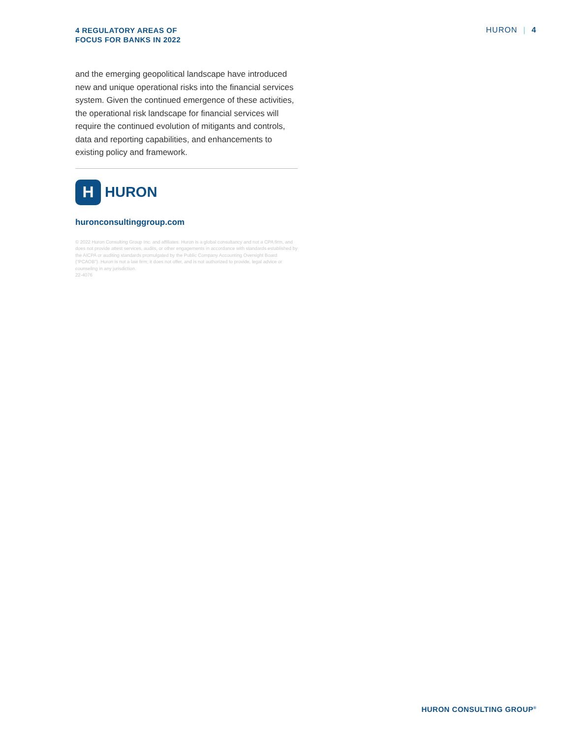4 REGULATORY AREAS OF
FOCUS FOR BANKS IN 2022
HURON | 4
and the emerging geopolitical landscape have introduced new and unique operational risks into the financial services system. Given the continued emergence of these activities, the operational risk landscape for financial services will require the continued evolution of mitigants and controls, data and reporting capabilities, and enhancements to existing policy and framework.
H
HURON
huronconsultinggroup.com
© 2022 Huron Consulting Group Inc. and affiliates. Huron is a global consultancy and not a CPA firm, and does not provide attest services, audits, or other engagements in accordance with standards established by the AICPA or auditing standards promulgated by the Public Company Accounting Oversight Board (“PCAOB”). Huron is not a law firm; it does not offer, and is not authorized to provide, legal advice or counseling in any jurisdiction.
22-4076
HURON CONSULTING GROUP<sup>®</sup>